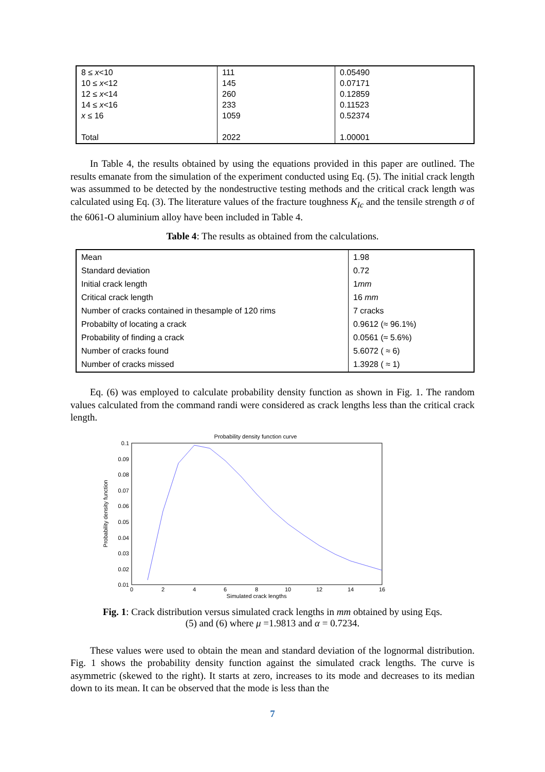| 8 ≤ x <10 10 ≤ x <12 12 ≤ x <14 14 ≤ x <16 x ≤ 16 Total | 111 145 260 233 1059 2022 | 0.05490 0.07171 0.12859 0.11523 0.52374 1.00001 |
In Table 4, the results obtained by using the equations provided in this paper are outlined. The results emanate from the simulation of the experiment conducted using Eq. (5). The initial crack length was assummed to be detected by the nondestructive testing methods and the critical crack length was calculated using Eq. (3). The literature values of the fracture toughness K<sub>Ic</sub> and the tensile strength σ of the 6061-O aluminium alloy have been included in Table 4.
Table 4: The results as obtained from the calculations.
| Mean Standard deviation Initial crack length Critical crack length Number of cracks contained in thesample of 120 rims Probabilty of locating a crack Probability of finding a crack Number of cracks found Number of cracks missed | 1.98 0.72 1 mm 16 mm 7 cracks 0.9612 (≈ 96.1%) 0.0561 (≈ 5.6%) 5.6072 ( ≈ 6) 1.3928 ( ≈ 1) |
Eq. (6) was employed to calculate probability density function as shown in Fig. 1. The random values calculated from the command randi were considered as crack lengths less than the critical crack length.
Probability density function curve
0.1
0.09
0.08
0.07
0.06
0.05
0.04
0.03
0.02
0.01
0
2
4
6
8
10
12
14
16
Simulated crack lengths
Probability density function
Fig. 1: Crack distribution versus simulated crack lengths in mm obtained by using Eqs.
(5) and (6) where μ =1.9813 and α = 0.7234.
These values were used to obtain the mean and standard deviation of the lognormal distribution. Fig. 1 shows the probability density function against the simulated crack lengths. The curve is asymmetric (skewed to the right). It starts at zero, increases to its mode and decreases to its median down to its mean. It can be observed that the mode is less than the
7